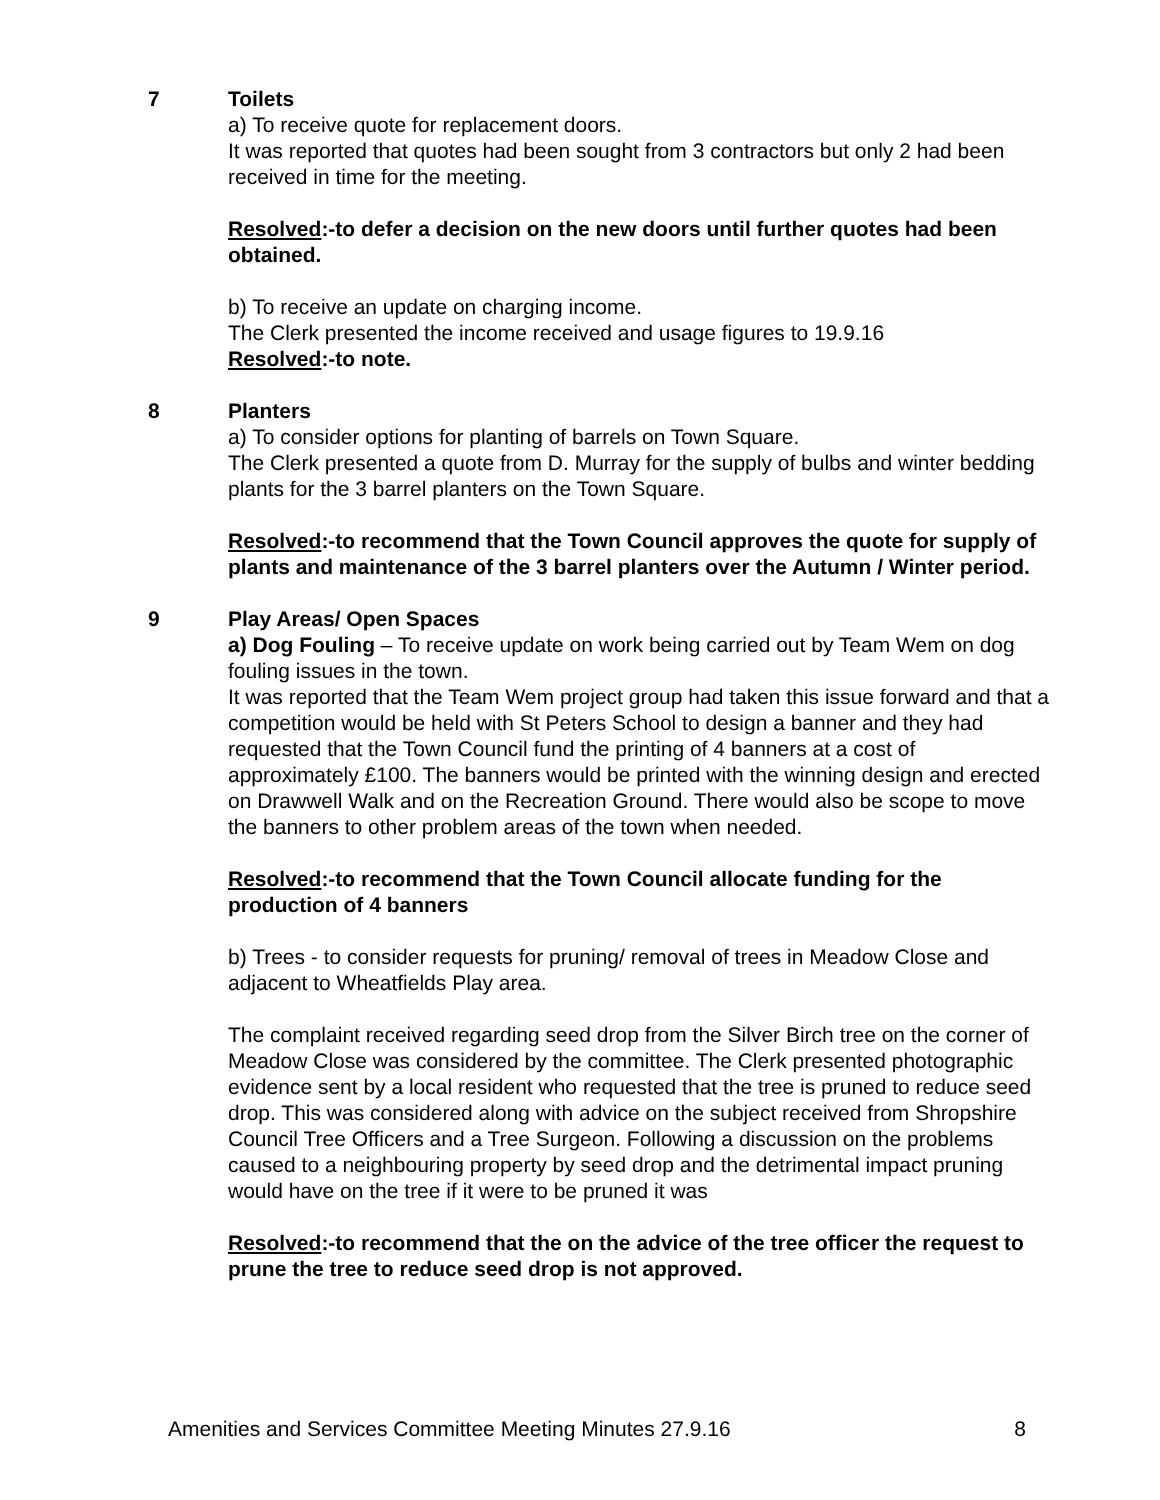7 Toilets
a) To receive quote for replacement doors.
It was reported that quotes had been sought from 3 contractors but only 2 had been received in time for the meeting.
Resolved:-to defer a decision on the new doors until further quotes had been obtained.
b) To receive an update on charging income.
The Clerk presented the income received and usage figures to 19.9.16
Resolved:-to note.
8 Planters
a) To consider options for planting of barrels on Town Square.
The Clerk presented a quote from D. Murray for the supply of bulbs and winter bedding plants for the 3 barrel planters on the Town Square.
Resolved:-to recommend that the Town Council approves the quote for supply of plants and maintenance of the 3 barrel planters over the Autumn / Winter period.
9 Play Areas/ Open Spaces
a) Dog Fouling – To receive update on work being carried out by Team Wem on dog fouling issues in the town.
It was reported that the Team Wem project group had taken this issue forward and that a competition would be held with St Peters School to design a banner and they had requested that the Town Council fund the printing of 4 banners at a cost of approximately £100. The banners would be printed with the winning design and erected on Drawwell Walk and on the Recreation Ground. There would also be scope to move the banners to other problem areas of the town when needed.
Resolved:-to recommend that the Town Council allocate funding for the production of 4 banners
b) Trees - to consider requests for pruning/ removal of trees in Meadow Close and adjacent to Wheatfields Play area.
The complaint received regarding seed drop from the Silver Birch tree on the corner of Meadow Close was considered by the committee. The Clerk presented photographic evidence sent by a local resident who requested that the tree is pruned to reduce seed drop. This was considered along with advice on the subject received from Shropshire Council Tree Officers and a Tree Surgeon. Following a discussion on the problems caused to a neighbouring property by seed drop and the detrimental impact pruning would have on the tree if it were to be pruned it was
Resolved:-to recommend that the on the advice of the tree officer the request to prune the tree to reduce seed drop is not approved.
Amenities and Services Committee Meeting Minutes 27.9.16 8